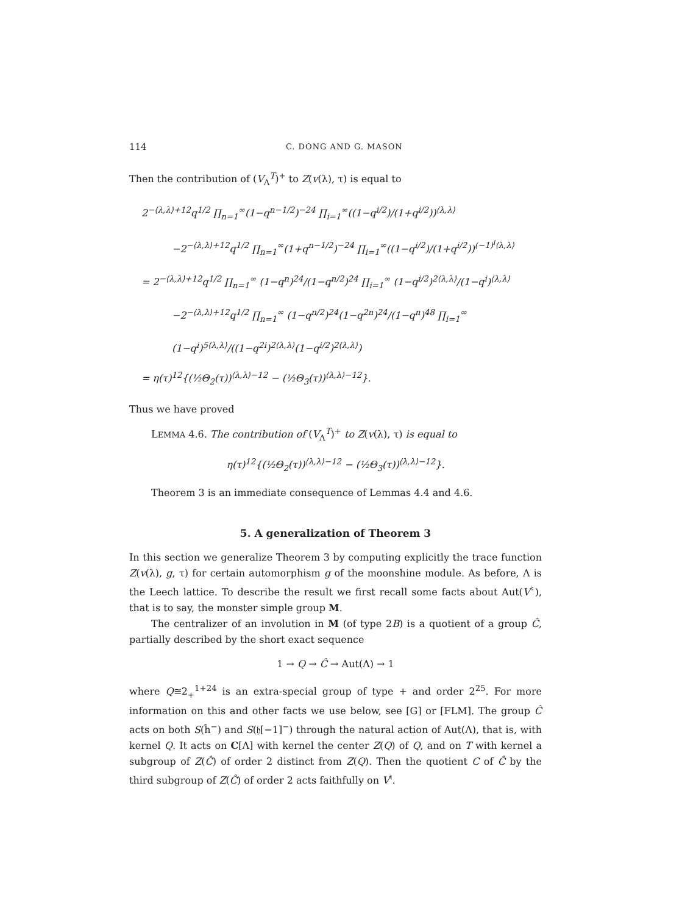114 C. DONG AND G. MASON
Then the contribution of (V<sub>Λ</sub><sup>T</sup>)<sup>+</sup> to Z(v(λ), τ) is equal to
2<sup>−⟨λ,λ⟩+12</sup>q<sup>1/2</sup> ∏<sub>n=1</sub><sup>∞</sup>(1−q<sup>n−1/2</sup>)<sup>−24</sup> ∏<sub>i=1</sub><sup>∞</sup>((1−q<sup>i/2</sup>)/(1+q<sup>i/2</sup>))<sup>⟨λ,λ⟩</sup>
−2<sup>−⟨λ,λ⟩+12</sup>q<sup>1/2</sup> ∏<sub>n=1</sub><sup>∞</sup>(1+q<sup>n−1/2</sup>)<sup>−24</sup> ∏<sub>i=1</sub><sup>∞</sup>((1−q<sup>i/2</sup>)/(1+q<sup>i/2</sup>))<sup>(−1)<sup>i</sup>⟨λ,λ⟩</sup>
= 2<sup>−⟨λ,λ⟩+12</sup>q<sup>1/2</sup> ∏<sub>n=1</sub><sup>∞</sup> (1−q<sup>n</sup>)<sup>24</sup>/(1−q<sup>n/2</sup>)<sup>24</sup> ∏<sub>i=1</sub><sup>∞</sup> (1−q<sup>i/2</sup>)<sup>2⟨λ,λ⟩</sup>/(1−q<sup>i</sup>)<sup>⟨λ,λ⟩</sup>
−2<sup>−⟨λ,λ⟩+12</sup>q<sup>1/2</sup> ∏<sub>n=1</sub><sup>∞</sup> (1−q<sup>n/2</sup>)<sup>24</sup>(1−q<sup>2n</sup>)<sup>24</sup>/(1−q<sup>n</sup>)<sup>48</sup> ∏<sub>i=1</sub><sup>∞</sup> (1−q<sup>i</sup>)<sup>5⟨λ,λ⟩</sup>/((1−q<sup>2i</sup>)<sup>2⟨λ,λ⟩</sup>(1−q<sup>i/2</sup>)<sup>2⟨λ,λ⟩</sup>)
= η(τ)<sup>12</sup>{(½Θ<sub>2</sub>(τ))<sup>⟨λ,λ⟩−12</sup> − (½Θ<sub>3</sub>(τ))<sup>⟨λ,λ⟩−12</sup>}.
Thus we have proved
LEMMA 4.6. The contribution of (V<sub>Λ</sub><sup>T</sup>)<sup>+</sup> to Z(v(λ), τ) is equal to
η(τ)<sup>12</sup>{(½Θ<sub>2</sub>(τ))<sup>⟨λ,λ⟩−12</sup> − (½Θ<sub>3</sub>(τ))<sup>⟨λ,λ⟩−12</sup>}.
Theorem 3 is an immediate consequence of Lemmas 4.4 and 4.6.
5. A generalization of Theorem 3
In this section we generalize Theorem 3 by computing explicitly the trace function Z(v(λ), g, τ) for certain automorphism g of the moonshine module. As before, Λ is the Leech lattice. To describe the result we first recall some facts about Aut(V<sup>♮</sup>), that is to say, the monster simple group M.
The centralizer of an involution in M (of type 2B) is a quotient of a group Ĉ, partially described by the short exact sequence
1 → Q → Ĉ → Aut(Λ) → 1
where Q≅2<sub>+</sub><sup>1+24</sup> is an extra-special group of type + and order 2<sup>25</sup>. For more information on this and other facts we use below, see [G] or [FLM]. The group Ĉ acts on both S(ĥ<sup>−</sup>) and S(𝔥[−1]<sup>−</sup>) through the natural action of Aut(Λ), that is, with kernel Q. It acts on C[Λ] with kernel the center Z(Q) of Q, and on T with kernel a subgroup of Z(Ĉ) of order 2 distinct from Z(Q). Then the quotient C of Ĉ by the third subgroup of Z(Ĉ) of order 2 acts faithfully on V<sup>♮</sup>.